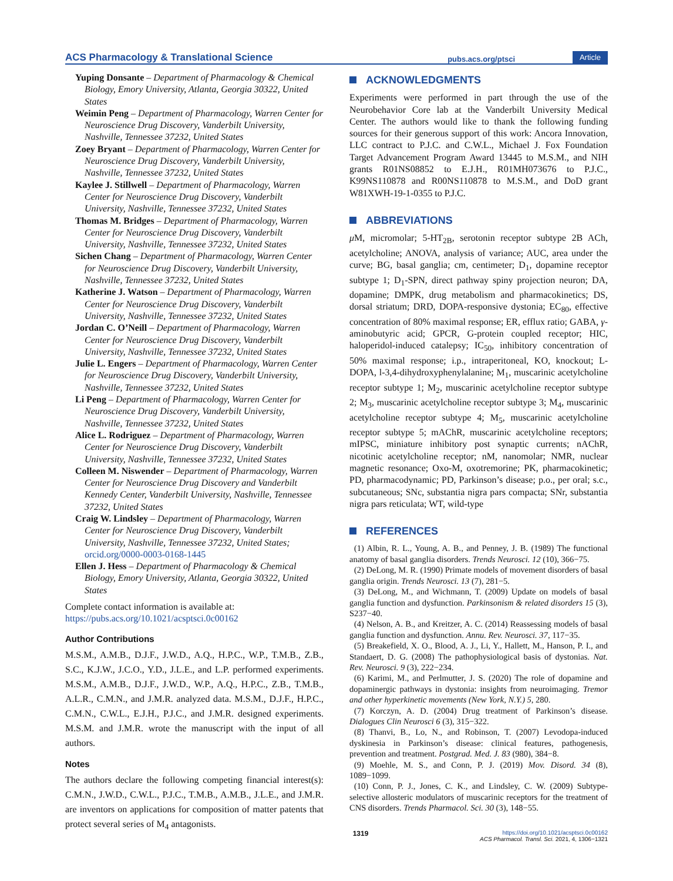ACS Pharmacology & Translational Science pubs.acs.org/ptsci Article
Yuping Donsante – Department of Pharmacology & Chemical Biology, Emory University, Atlanta, Georgia 30322, United States
Weimin Peng – Department of Pharmacology, Warren Center for Neuroscience Drug Discovery, Vanderbilt University, Nashville, Tennessee 37232, United States
Zoey Bryant – Department of Pharmacology, Warren Center for Neuroscience Drug Discovery, Vanderbilt University, Nashville, Tennessee 37232, United States
Kaylee J. Stillwell – Department of Pharmacology, Warren Center for Neuroscience Drug Discovery, Vanderbilt University, Nashville, Tennessee 37232, United States
Thomas M. Bridges – Department of Pharmacology, Warren Center for Neuroscience Drug Discovery, Vanderbilt University, Nashville, Tennessee 37232, United States
Sichen Chang – Department of Pharmacology, Warren Center for Neuroscience Drug Discovery, Vanderbilt University, Nashville, Tennessee 37232, United States
Katherine J. Watson – Department of Pharmacology, Warren Center for Neuroscience Drug Discovery, Vanderbilt University, Nashville, Tennessee 37232, United States
Jordan C. O’Neill – Department of Pharmacology, Warren Center for Neuroscience Drug Discovery, Vanderbilt University, Nashville, Tennessee 37232, United States
Julie L. Engers – Department of Pharmacology, Warren Center for Neuroscience Drug Discovery, Vanderbilt University, Nashville, Tennessee 37232, United States
Li Peng – Department of Pharmacology, Warren Center for Neuroscience Drug Discovery, Vanderbilt University, Nashville, Tennessee 37232, United States
Alice L. Rodriguez – Department of Pharmacology, Warren Center for Neuroscience Drug Discovery, Vanderbilt University, Nashville, Tennessee 37232, United States
Colleen M. Niswender – Department of Pharmacology, Warren Center for Neuroscience Drug Discovery and Vanderbilt Kennedy Center, Vanderbilt University, Nashville, Tennessee 37232, United States
Craig W. Lindsley – Department of Pharmacology, Warren Center for Neuroscience Drug Discovery, Vanderbilt University, Nashville, Tennessee 37232, United States; orcid.org/0000-0003-0168-1445
Ellen J. Hess – Department of Pharmacology & Chemical Biology, Emory University, Atlanta, Georgia 30322, United States
Complete contact information is available at:
https://pubs.acs.org/10.1021/acsptsci.0c00162
Author Contributions
M.S.M., A.M.B., D.J.F., J.W.D., A.Q., H.P.C., W.P., T.M.B., Z.B., S.C., K.J.W., J.C.O., Y.D., J.L.E., and L.P. performed experiments. M.S.M., A.M.B., D.J.F., J.W.D., W.P., A.Q., H.P.C., Z.B., T.M.B., A.L.R., C.M.N., and J.M.R. analyzed data. M.S.M., D.J.F., H.P.C., C.M.N., C.W.L., E.J.H., P.J.C., and J.M.R. designed experiments. M.S.M. and J.M.R. wrote the manuscript with the input of all authors.
Notes
The authors declare the following competing financial interest(s): C.M.N., J.W.D., C.W.L., P.J.C., T.M.B., A.M.B., J.L.E., and J.M.R. are inventors on applications for composition of matter patents that protect several series of M<sub>4</sub> antagonists.
ACKNOWLEDGMENTS
Experiments were performed in part through the use of the Neurobehavior Core lab at the Vanderbilt University Medical Center. The authors would like to thank the following funding sources for their generous support of this work: Ancora Innovation, LLC contract to P.J.C. and C.W.L., Michael J. Fox Foundation Target Advancement Program Award 13445 to M.S.M., and NIH grants R01NS08852 to E.J.H., R01MH073676 to P.J.C., K99NS110878 and R00NS110878 to M.S.M., and DoD grant W81XWH-19-1-0355 to P.J.C.
ABBREVIATIONS
μ M, micromolar; 5-HT<sub>2B</sub>, serotonin receptor subtype 2B ACh, acetylcholine; ANOVA, analysis of variance; AUC, area under the curve; BG, basal ganglia; cm, centimeter; D<sub>1</sub>, dopamine receptor subtype 1; D<sub>1</sub>-SPN, direct pathway spiny projection neuron; DA, dopamine; DMPK, drug metabolism and pharmacokinetics; DS, dorsal striatum; DRD, DOPA-responsive dystonia; EC<sub>80</sub>, effective concentration of 80% maximal response; ER, efflux ratio; GABA, γ-aminobutyric acid; GPCR, G-protein coupled receptor; HIC, haloperidol-induced catalepsy; IC<sub>50</sub>, inhibitory concentration of 50% maximal response; i.p., intraperitoneal, KO, knockout; L-DOPA, l-3,4-dihydroxyphenylalanine; M<sub>1</sub>, muscarinic acetylcholine receptor subtype 1; M<sub>2</sub>, muscarinic acetylcholine receptor subtype 2; M<sub>3</sub>, muscarinic acetylcholine receptor subtype 3; M<sub>4</sub>, muscarinic acetylcholine receptor subtype 4; M<sub>5</sub>, muscarinic acetylcholine receptor subtype 5; mAChR, muscarinic acetylcholine receptors; mIPSC, miniature inhibitory post synaptic currents; nAChR, nicotinic acetylcholine receptor; nM, nanomolar; NMR, nuclear magnetic resonance; Oxo-M, oxotremorine; PK, pharmacokinetic; PD, pharmacodynamic; PD, Parkinson’s disease; p.o., per oral; s.c., subcutaneous; SNc, substantia nigra pars compacta; SNr, substantia nigra pars reticulata; WT, wild-type
REFERENCES
(1) Albin, R. L., Young, A. B., and Penney, J. B. (1989) The functional anatomy of basal ganglia disorders. Trends Neurosci. 12 (10), 366−75.
(2) DeLong, M. R. (1990) Primate models of movement disorders of basal ganglia origin. Trends Neurosci. 13 (7), 281−5.
(3) DeLong, M., and Wichmann, T. (2009) Update on models of basal ganglia function and dysfunction. Parkinsonism & related disorders 15 (3), S237−40.
(4) Nelson, A. B., and Kreitzer, A. C. (2014) Reassessing models of basal ganglia function and dysfunction. Annu. Rev. Neurosci. 37, 117−35.
(5) Breakefield, X. O., Blood, A. J., Li, Y., Hallett, M., Hanson, P. I., and Standaert, D. G. (2008) The pathophysiological basis of dystonias. Nat. Rev. Neurosci. 9 (3), 222−234.
(6) Karimi, M., and Perlmutter, J. S. (2020) The role of dopamine and dopaminergic pathways in dystonia: insights from neuroimaging. Tremor and other hyperkinetic movements (New York, N.Y.) 5, 280.
(7) Korczyn, A. D. (2004) Drug treatment of Parkinson’s disease. Dialogues Clin Neurosci 6 (3), 315−322.
(8) Thanvi, B., Lo, N., and Robinson, T. (2007) Levodopa-induced dyskinesia in Parkinson’s disease: clinical features, pathogenesis, prevention and treatment. Postgrad. Med. J. 83 (980), 384−8.
(9) Moehle, M. S., and Conn, P. J. (2019) Mov. Disord. 34 (8), 1089−1099.
(10) Conn, P. J., Jones, C. K., and Lindsley, C. W. (2009) Subtype-selective allosteric modulators of muscarinic receptors for the treatment of CNS disorders. Trends Pharmacol. Sci. 30 (3), 148−55.
1319 https://doi.org/10.1021/acsptsci.0c00162
ACS Pharmacol. Transl. Sci. 2021, 4, 1306−1321